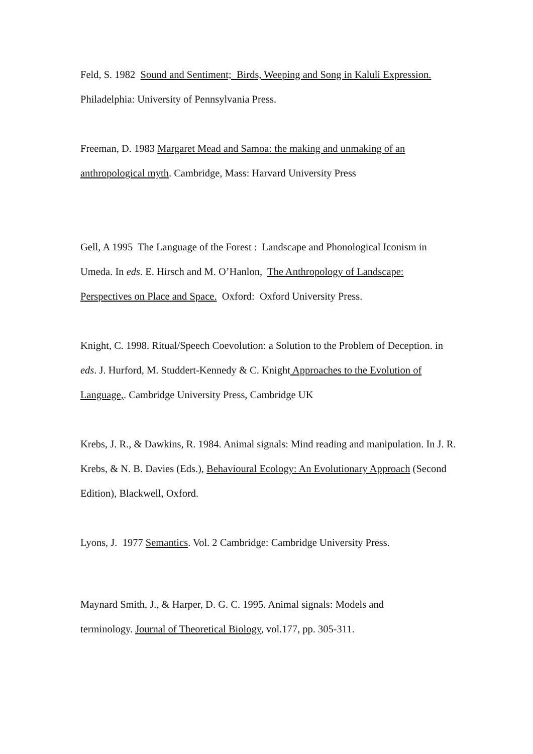Feld, S. 1982 Sound and Sentiment; Birds, Weeping and Song in Kaluli Expression.
Philadelphia: University of Pennsylvania Press.
Freeman, D. 1983 Margaret Mead and Samoa: the making and unmaking of an anthropological myth. Cambridge, Mass: Harvard University Press
Gell, A 1995 The Language of the Forest : Landscape and Phonological Iconism in Umeda. In eds. E. Hirsch and M. O’Hanlon, The Anthropology of Landscape: Perspectives on Place and Space. Oxford: Oxford University Press.
Knight, C. 1998. Ritual/Speech Coevolution: a Solution to the Problem of Deception. in eds. J. Hurford, M. Studdert-Kennedy & C. Knight Approaches to the Evolution of Language,. Cambridge University Press, Cambridge UK
Krebs, J. R., & Dawkins, R. 1984. Animal signals: Mind reading and manipulation. In J. R. Krebs, & N. B. Davies (Eds.), Behavioural Ecology: An Evolutionary Approach (Second Edition), Blackwell, Oxford.
Lyons, J. 1977 Semantics. Vol. 2 Cambridge: Cambridge University Press.
Maynard Smith, J., & Harper, D. G. C. 1995. Animal signals: Models and
terminology. Journal of Theoretical Biology, vol.177, pp. 305-311.